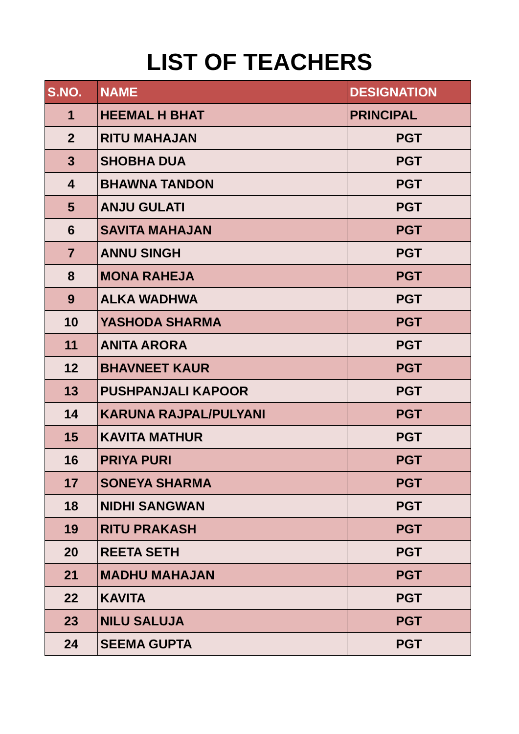LIST OF TEACHERS
| S.NO. | NAME | DESIGNATION |
| --- | --- | --- |
| 1 | HEEMAL H BHAT | PRINCIPAL |
| 2 | RITU MAHAJAN | PGT |
| 3 | SHOBHA DUA | PGT |
| 4 | BHAWNA TANDON | PGT |
| 5 | ANJU GULATI | PGT |
| 6 | SAVITA MAHAJAN | PGT |
| 7 | ANNU SINGH | PGT |
| 8 | MONA RAHEJA | PGT |
| 9 | ALKA WADHWA | PGT |
| 10 | YASHODA SHARMA | PGT |
| 11 | ANITA ARORA | PGT |
| 12 | BHAVNEET KAUR | PGT |
| 13 | PUSHPANJALI KAPOOR | PGT |
| 14 | KARUNA RAJPAL/PULYANI | PGT |
| 15 | KAVITA MATHUR | PGT |
| 16 | PRIYA PURI | PGT |
| 17 | SONEYA SHARMA | PGT |
| 18 | NIDHI SANGWAN | PGT |
| 19 | RITU PRAKASH | PGT |
| 20 | REETA SETH | PGT |
| 21 | MADHU MAHAJAN | PGT |
| 22 | KAVITA | PGT |
| 23 | NILU SALUJA | PGT |
| 24 | SEEMA GUPTA | PGT |